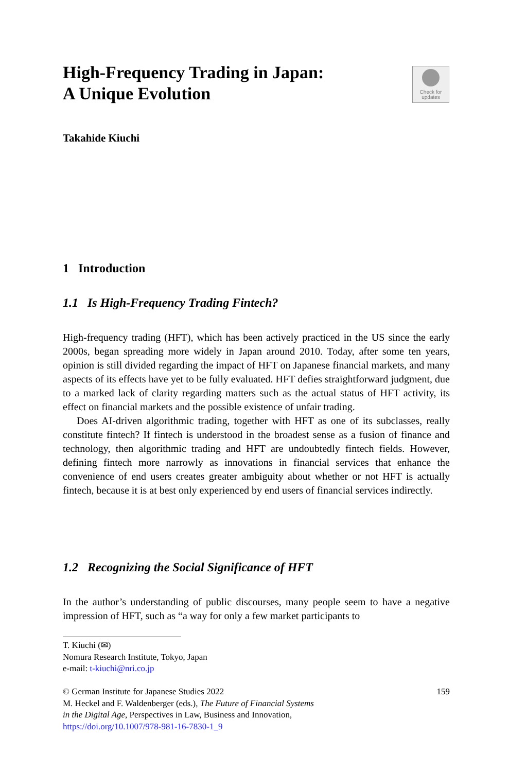High-Frequency Trading in Japan:
A Unique Evolution
Check for
updates
Takahide Kiuchi
1 Introduction
1.1 Is High-Frequency Trading Fintech?
High-frequency trading (HFT), which has been actively practiced in the US since the early 2000s, began spreading more widely in Japan around 2010. Today, after some ten years, opinion is still divided regarding the impact of HFT on Japanese financial markets, and many aspects of its effects have yet to be fully evaluated. HFT defies straightforward judgment, due to a marked lack of clarity regarding matters such as the actual status of HFT activity, its effect on financial markets and the possible existence of unfair trading.
Does AI-driven algorithmic trading, together with HFT as one of its subclasses, really constitute fintech? If fintech is understood in the broadest sense as a fusion of finance and technology, then algorithmic trading and HFT are undoubtedly fintech fields. However, defining fintech more narrowly as innovations in financial services that enhance the convenience of end users creates greater ambiguity about whether or not HFT is actually fintech, because it is at best only experienced by end users of financial services indirectly.
1.2 Recognizing the Social Significance of HFT
In the author’s understanding of public discourses, many people seem to have a negative impression of HFT, such as “a way for only a few market participants to
T. Kiuchi (✉)
Nomura Research Institute, Tokyo, Japan
e-mail: t-kiuchi@nri.co.jp
© German Institute for Japanese Studies 2022 159
M. Heckel and F. Waldenberger (eds.), The Future of Financial Systems
in the Digital Age, Perspectives in Law, Business and Innovation,
https://doi.org/10.1007/978-981-16-7830-1_9